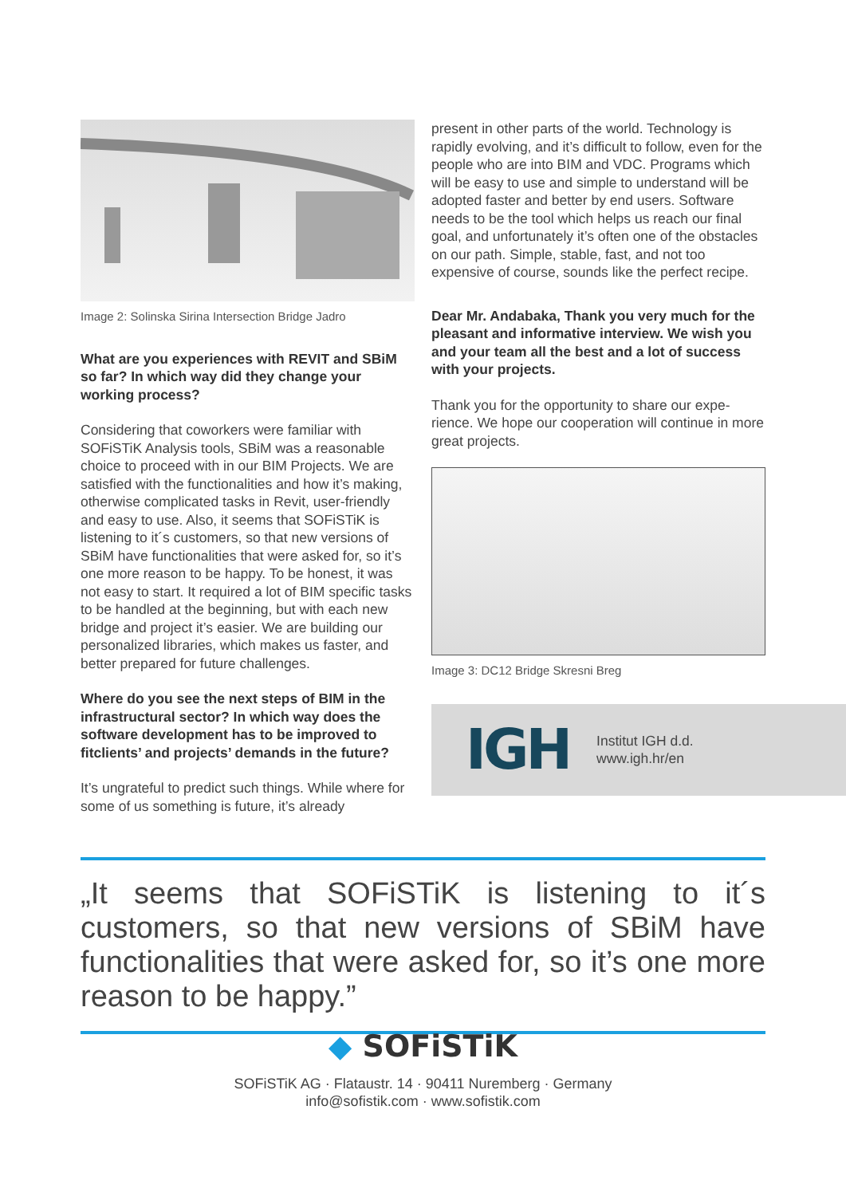Image 2: Solinska Sirina Intersection Bridge Jadro
What are you experiences with REVIT and SBiM so far? In which way did they change your working process?
Considering that coworkers were familiar with SOFiSTiK Analysis tools, SBiM was a reasonable choice to proceed with in our BIM Projects. We are satisfied with the functionalities and how it’s making, otherwise complicated tasks in Revit, user-friendly and easy to use. Also, it seems that SOFiSTiK is listening to it´s customers, so that new versions of SBiM have functionalities that were asked for, so it’s one more reason to be happy. To be honest, it was not easy to start. It required a lot of BIM specific tasks to be handled at the beginning, but with each new bridge and project it’s easier. We are building our personal­ized libraries, which makes us faster, and better prepared for future challenges.
Where do you see the next steps of BIM in the infrastructural sector? In which way does the software development has to be improved to fitclients’ and projects’ demands in the future?
It’s ungrateful to predict such things. While where for some of us something is future, it’s already
present in other parts of the world. Technology is rapidly evolving, and it’s difficult to follow, even for the people who are into BIM and VDC. Programs which will be easy to use and simple to understand will be adopted faster and better by end users. Software needs to be the tool which helps us reach our final goal, and unfortunately it’s often one of the obstacles on our path. Simple, stable, fast, and not too expensive of course, sounds like the perfect recipe.
Dear Mr. Andabaka, Thank you very much for the pleasant and informative interview. We wish you and your team all the best and a lot of success with your projects.
Thank you for the opportunity to share our expe­rience. We hope our cooperation will continue in more great projects.
Image 3: DC12 Bridge Skresni Breg
IGH
Institut IGH d.d.
www.igh.hr/en
„It seems that SOFiSTiK is listening to it´s customers, so that new versions of SBiM have functionalities that were asked for, so it’s one more reason to be happy.”
◆ SOFiSTiK
SOFiSTiK AG · Flataustr. 14 · 90411 Nuremberg · Germany
info@sofistik.com · www.sofistik.com